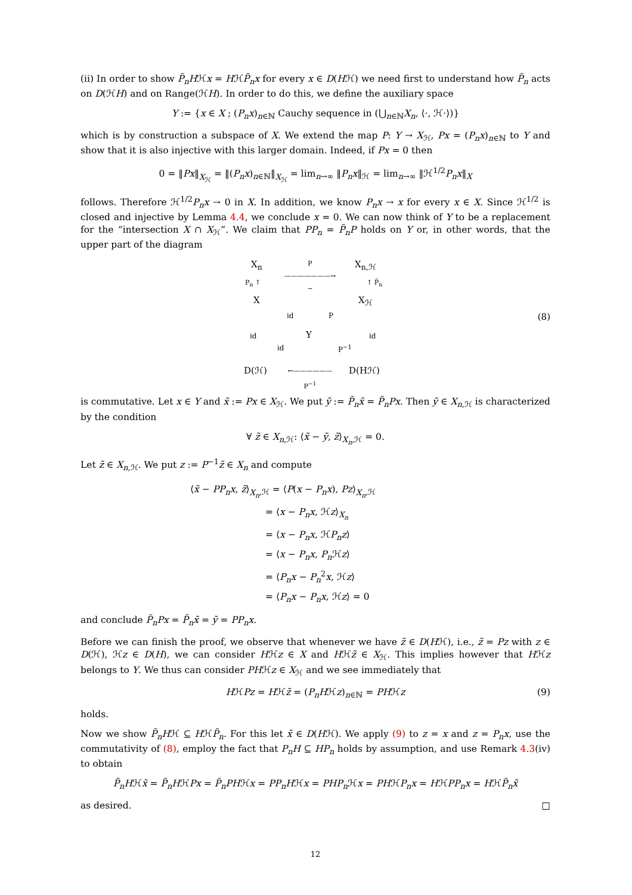(ii) In order to show P̃<sub>n</sub>Hℋx = HℋP̃<sub>n</sub>x for every x ∈ D(Hℋ) we need first to understand how P̃<sub>n</sub> acts on D(ℋH) and on Range(ℋH). In order to do this, we define the auxiliary space
Y := {x ∈ X ; (P<sub>n</sub>x)<sub>n∈ℕ</sub> Cauchy sequence in (⋃<sub>n∈ℕ</sub>X<sub>n</sub>, ⟨·, ℋ·⟩)}
which is by construction a subspace of X. We extend the map P: Y → X<sub>ℋ</sub>, Px = (P<sub>n</sub>x)<sub>n∈ℕ</sub> to Y and show that it is also injective with this larger domain. Indeed, if Px = 0 then
0 = ‖Px‖<sub>X<sub>ℋ</sub></sub> = ‖(P<sub>n</sub>x)<sub>n∈ℕ</sub>‖<sub>X<sub>ℋ</sub></sub> = lim<sub>n→∞</sub> ‖P<sub>n</sub>x‖<sub>ℋ</sub> = lim<sub>n→∞</sub> ‖ℋ<sup>1/2</sup>P<sub>n</sub>x‖<sub>X</sub>
follows. Therefore ℋ<sup>1/2</sup>P<sub>n</sub>x → 0 in X. In addition, we know P<sub>n</sub>x → x for every x ∈ X. Since ℋ<sup>1/2</sup> is closed and injective by Lemma 4.4, we conclude x = 0. We can now think of Y to be a replacement for the “intersection X ∩ X<sub>ℋ</sub>”. We claim that PP<sub>n</sub> = P̃<sub>n</sub>P holds on Y or, in other words, that the upper part of the diagram
X<sub>n</sub>
P
———————→
~
X<sub>n,ℋ</sub>
P<sub>n</sub> ↑ ↑ P̃<sub>n</sub>
X X<sub>ℋ</sub>
id P
id id
Y
id P<sup>−1</sup>
D(ℋ)
←——————
P<sup>−1</sup>
D(Hℋ)
(8)
is commutative. Let x ∈ Y and x̃ := Px ∈ X<sub>ℋ</sub>. We put ỹ := P̃<sub>n</sub>x̃ = P̃<sub>n</sub>Px. Then ỹ ∈ X<sub>n</sub><sub>,ℋ</sub> is characterized by the condition
∀ z̃ ∈ X<sub>n</sub><sub>,ℋ</sub>: ⟨x̃ − ỹ, z̃⟩<sub>X<sub>n</sub>,ℋ</sub> = 0.
Let z̃ ∈ X<sub>n</sub><sub>,ℋ</sub>. We put z := P<sup>−1</sup>z̃ ∈ X<sub>n</sub> and compute
⟨x̃ − PP<sub>n</sub>x, z̃⟩<sub>X<sub>n</sub>,ℋ</sub> = ⟨P(x − P<sub>n</sub>x), Pz⟩<sub>X<sub>n</sub>,ℋ</sub>
= ⟨x − P<sub>n</sub>x, ℋz⟩<sub>X<sub>n</sub></sub>
= ⟨x − P<sub>n</sub>x, ℋP<sub>n</sub>z⟩
= ⟨x − P<sub>n</sub>x, P<sub>n</sub> ℋz⟩
= ⟨P<sub>n</sub>x − P<sub>n</sub><sup>2</sup>x, ℋz⟩
= ⟨P<sub>n</sub>x − P<sub>n</sub>x, ℋz⟩ = 0
and conclude P̃<sub>n</sub>Px = P̃<sub>n</sub>x̃ = ỹ = PP<sub>n</sub>x.
Before we can finish the proof, we observe that whenever we have z̃ ∈ D(Hℋ), i.e., z̃ = Pz with z ∈ D(ℋ), ℋz ∈ D(H), we can consider Hℋz ∈ X and Hℋz̃ ∈ X<sub>ℋ</sub>. This implies however that Hℋz belongs to Y. We thus can consider PHℋz ∈ X<sub>ℋ</sub> and we see immediately that
HℋPz = Hℋz̃ = (P<sub>n</sub>Hℋz)<sub>n∈ℕ</sub> = PHℋz (9)
holds.
Now we show P̃<sub>n</sub>Hℋ ⊆ HℋP̃<sub>n</sub>. For this let x̃ ∈ D(Hℋ). We apply (9) to z = x and z = P<sub>n</sub>x, use the commutativity of (8), employ the fact that P<sub>n</sub>H ⊆ HP<sub>n</sub> holds by assumption, and use Remark 4.3(iv) to obtain
P̃<sub>n</sub>Hℋx̃ = P̃<sub>n</sub>HℋPx = P̃<sub>n</sub>PHℋx = PP<sub>n</sub>Hℋx = PHP<sub>n</sub> ℋx = PHℋP<sub>n</sub>x = HℋPP<sub>n</sub>x = HℋP̃<sub>n</sub>x̃
as desired. □
12